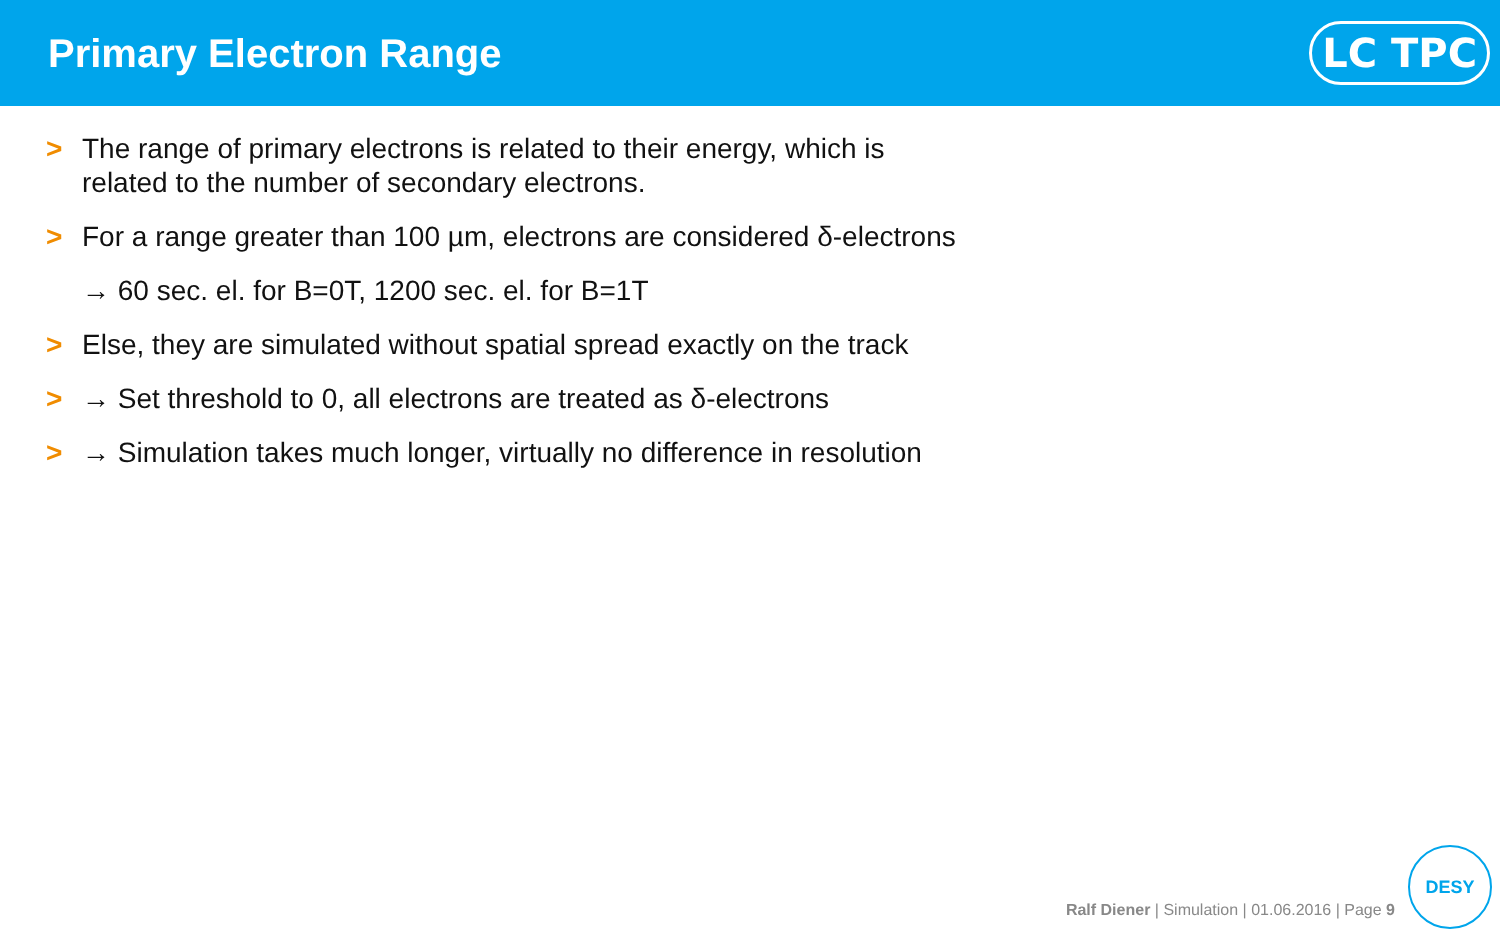Primary Electron Range
LC TPC
> The range of primary electrons is related to their energy, which is
related to the number of secondary electrons.
> For a range greater than 100 µm, electrons are considered δ-electrons
→ 60 sec. el. for B=0T, 1200 sec. el. for B=1T
> Else, they are simulated without spatial spread exactly on the track
> → Set threshold to 0, all electrons are treated as δ-electrons
> → Simulation takes much longer, virtually no difference in resolution
Ralf Diener | Simulation | 01.06.2016 | Page 9
DESY